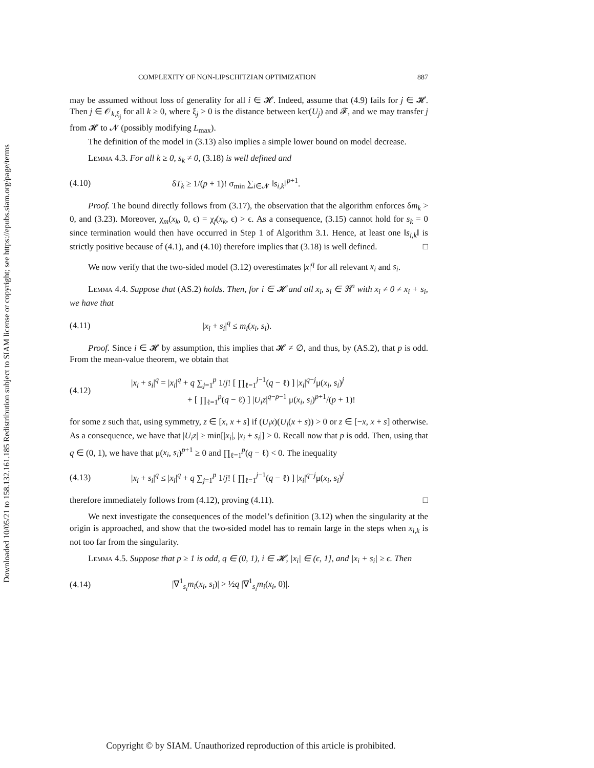Downloaded 10/05/21 to 158.132.161.185 Redistribution subject to SIAM license or copyright; see https://epubs.siam.org/page/terms
COMPLEXITY OF NON-LIPSCHITZIAN OPTIMIZATION 887
may be assumed without loss of generality for all i ∈ 𝓗. Indeed, assume that (4.9) fails for j ∈ 𝓗. Then j ∈ 𝒪<sub>k,ξ<sub>j</sub></sub> for all k ≥ 0, where ξ<sub>j</sub> > 0 is the distance between ker(U<sub>j</sub>) and 𝓕, and we may transfer j from 𝓗 to 𝓝 (possibly modifying L<sub>max</sub>).
The definition of the model in (3.13) also implies a simple lower bound on model decrease.
Lemma 4.3. For all k ≥ 0, s<sub>k</sub> ≠ 0, (3.18) is well defined and
(4.10) δT<sub>k</sub> ≥ 1/(p + 1)! σ<sub>min</sub> ∑<sub>i∈𝓝</sub> ‖s<sub>i,k</sub>‖<sup>p+1</sup>.
Proof. The bound directly follows from (3.17), the observation that the algorithm enforces δm<sub>k</sub> > 0, and (3.23). Moreover, χ<sub>m</sub>(x<sub>k</sub>, 0, ϵ) = χ<sub>f</sub>(x<sub>k</sub>, ϵ) > ϵ. As a consequence, (3.15) cannot hold for s<sub>k</sub> = 0 since termination would then have occurred in Step 1 of Algorithm 3.1. Hence, at least one ‖s<sub>i,k</sub>‖ is strictly positive because of (4.1), and (4.10) therefore implies that (3.18) is well defined. □
We now verify that the two-sided model (3.12) overestimates |x|<sup>q</sup> for all relevant x<sub>i</sub> and s<sub>i</sub>.
Lemma 4.4. Suppose that (AS.2) holds. Then, for i ∈ 𝓗 and all x<sub>i</sub>, s<sub>i</sub> ∈ ℜ<sup>n</sup> with x<sub>i</sub> ≠ 0 ≠ x<sub>i</sub> + s<sub>i</sub>, we have that
(4.11) |x<sub>i</sub> + s<sub>i</sub>|<sup>q</sup> ≤ m<sub>i</sub>(x<sub>i</sub>, s<sub>i</sub>).
Proof. Since i ∈ 𝓗 by assumption, this implies that 𝓗 ≠ ∅, and thus, by (AS.2), that p is odd. From the mean-value theorem, we obtain that
(4.12) |x<sub>i</sub> + s<sub>i</sub>|<sup>q</sup> = |x<sub>i</sub>|<sup>q</sup> + q ∑<sub>j=1</sub><sup>p</sup> 1/j! [ ∏<sub>ℓ=1</sub><sup>j−1</sup>(q − ℓ) ] |x<sub>i</sub>|<sup>q−j</sup>μ(x<sub>i</sub>, s<sub>i</sub>)<sup>j</sup>
+ [ ∏<sub>ℓ=1</sub><sup>p</sup>(q − ℓ) ] |U<sub>i</sub>z|<sup>q−p−1</sup> μ(x<sub>i</sub>, s<sub>i</sub>)<sup>p+1</sup>/(p + 1)!
for some z such that, using symmetry, z ∈ [x, x + s] if (U<sub>i</sub>x)(U<sub>i</sub>(x + s)) > 0 or z ∈ [−x, x + s] otherwise. As a consequence, we have that |U<sub>i</sub>z| ≥ min[|x<sub>i</sub>|, |x<sub>i</sub> + s<sub>i</sub>|] > 0. Recall now that p is odd. Then, using that q ∈ (0, 1), we have that μ(x<sub>i</sub>, s<sub>i</sub>)<sup>p+1</sup> ≥ 0 and ∏<sub>ℓ=1</sub><sup>p</sup>(q − ℓ) < 0. The inequality
(4.13) |x<sub>i</sub> + s<sub>i</sub>|<sup>q</sup> ≤ |x<sub>i</sub>|<sup>q</sup> + q ∑<sub>j=1</sub><sup>p</sup> 1/j! [ ∏<sub>ℓ=1</sub><sup>j−1</sup>(q − ℓ) ] |x<sub>i</sub>|<sup>q−j</sup>μ(x<sub>i</sub>, s<sub>i</sub>)<sup>j</sup>
therefore immediately follows from (4.12), proving (4.11). □
We next investigate the consequences of the model’s definition (3.12) when the singularity at the origin is approached, and show that the two-sided model has to remain large in the steps when x<sub>i,k</sub> is not too far from the singularity.
Lemma 4.5. Suppose that p ≥ 1 is odd, q ∈ (0, 1), i ∈ 𝓗, |x<sub>i</sub>| ∈ (ϵ, 1], and |x<sub>i</sub> + s<sub>i</sub>| ≥ ϵ. Then
(4.14) |∇<sup>1</sup><sub>s<sub>i</sub></sub>m<sub>i</sub>(x<sub>i</sub>, s<sub>i</sub>)| > ½q |∇<sup>1</sup><sub>s<sub>i</sub></sub>m<sub>i</sub>(x<sub>i</sub>, 0)|.
Copyright © by SIAM. Unauthorized reproduction of this article is prohibited.